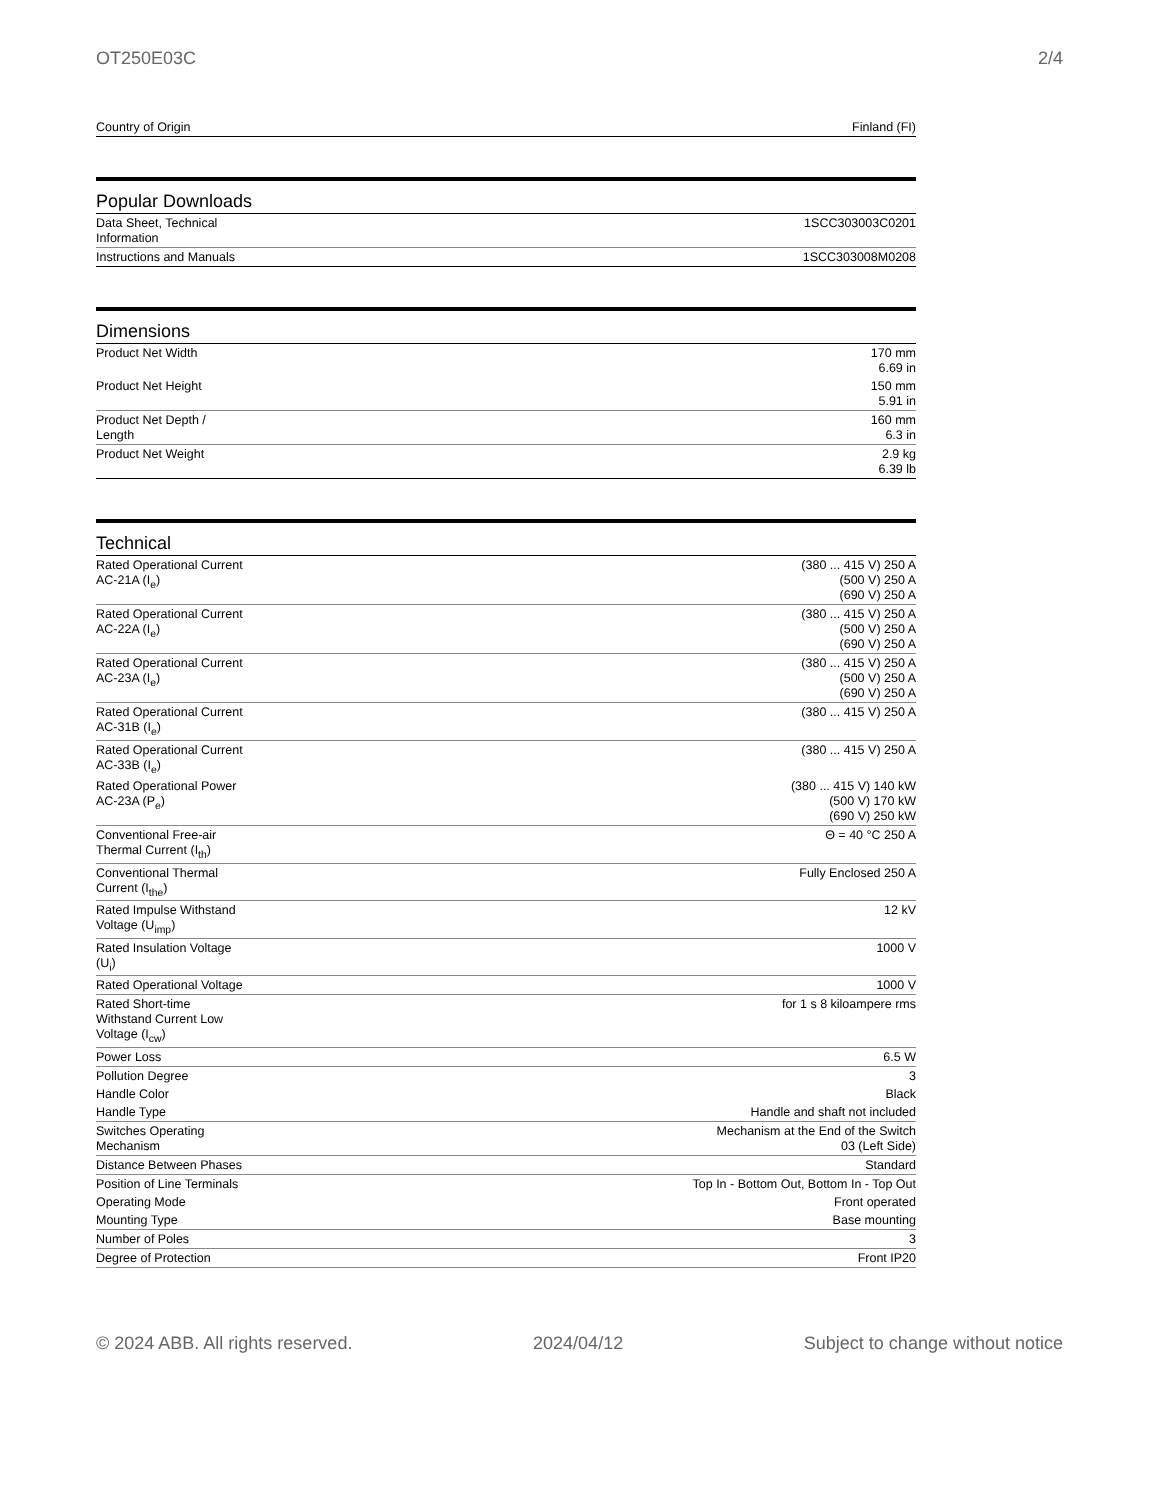OT250E03C 2/4
| Country of Origin | Finland (FI) |
Popular Downloads
| Data Sheet, Technical Information | 1SCC303003C0201 |
| Instructions and Manuals | 1SCC303008M0208 |
Dimensions
| Product Net Width | 170 mm 6.69 in |
| Product Net Height | 150 mm 5.91 in |
| Product Net Depth / Length | 160 mm 6.3 in |
| Product Net Weight | 2.9 kg 6.39 lb |
Technical
| Rated Operational Current AC-21A (I<sub>e</sub>) | (380 ... 415 V) 250 A (500 V) 250 A (690 V) 250 A |
| Rated Operational Current AC-22A (I<sub>e</sub>) | (380 ... 415 V) 250 A (500 V) 250 A (690 V) 250 A |
| Rated Operational Current AC-23A (I<sub>e</sub>) | (380 ... 415 V) 250 A (500 V) 250 A (690 V) 250 A |
| Rated Operational Current AC-31B (I<sub>e</sub>) | (380 ... 415 V) 250 A |
| Rated Operational Current AC-33B (I<sub>e</sub>) | (380 ... 415 V) 250 A |
| Rated Operational Power AC-23A (P<sub>e</sub>) | (380 ... 415 V) 140 kW (500 V) 170 kW (690 V) 250 kW |
| Conventional Free-air Thermal Current (I<sub>th</sub>) | Θ = 40 °C 250 A |
| Conventional Thermal Current (I<sub>the</sub>) | Fully Enclosed 250 A |
| Rated Impulse Withstand Voltage (U<sub>imp</sub>) | 12 kV |
| Rated Insulation Voltage (U<sub>i</sub>) | 1000 V |
| Rated Operational Voltage | 1000 V |
| Rated Short-time Withstand Current Low Voltage (I<sub>cw</sub>) | for 1 s 8 kiloampere rms |
| Power Loss | 6.5 W |
| Pollution Degree | 3 |
| Handle Color | Black |
| Handle Type | Handle and shaft not included |
| Switches Operating Mechanism | Mechanism at the End of the Switch 03 (Left Side) |
| Distance Between Phases | Standard |
| Position of Line Terminals | Top In - Bottom Out, Bottom In - Top Out |
| Operating Mode | Front operated |
| Mounting Type | Base mounting |
| Number of Poles | 3 |
| Degree of Protection | Front IP20 |
© 2024 ABB. All rights reserved. 2024/04/12 Subject to change without notice